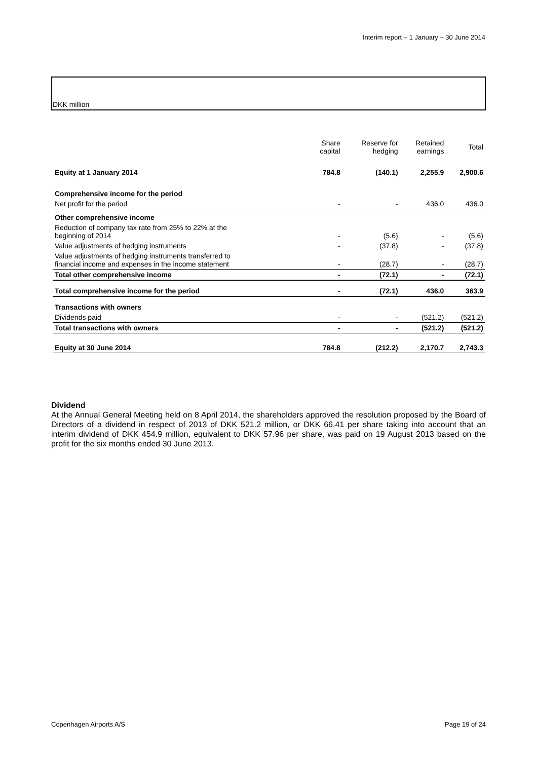Interim report – 1 January – 30 June 2014
DKK million
| | Share capital | Reserve for hedging | Retained earnings | Total |
| --- | --- | --- | --- | --- |
| Equity at 1 January 2014 | 784.8 | (140.1) | 2,255.9 | 2,900.6 |
| Comprehensive income for the period | | | | |
| Net profit for the period | - | - | 436.0 | 436.0 |
| Other comprehensive income | | | | |
| Reduction of company tax rate from 25% to 22% at the beginning of 2014 | - | (5.6) | - | (5.6) |
| Value adjustments of hedging instruments | - | (37.8) | - | (37.8) |
| Value adjustments of hedging instruments transferred to financial income and expenses in the income statement | - | (28.7) | - | (28.7) |
| Total other comprehensive income | - | (72.1) | - | (72.1) |
| Total comprehensive income for the period | - | (72.1) | 436.0 | 363.9 |
| Transactions with owners | | | | |
| Dividends paid | - | - | (521.2) | (521.2) |
| Total transactions with owners | - | - | (521.2) | (521.2) |
| Equity at 30 June 2014 | 784.8 | (212.2) | 2,170.7 | 2,743.3 |
Dividend
At the Annual General Meeting held on 8 April 2014, the shareholders approved the resolution proposed by the Board of Directors of a dividend in respect of 2013 of DKK 521.2 million, or DKK 66.41 per share taking into account that an interim dividend of DKK 454.9 million, equivalent to DKK 57.96 per share, was paid on 19 August 2013 based on the profit for the six months ended 30 June 2013.
Copenhagen Airports A/S Page 19 of 24